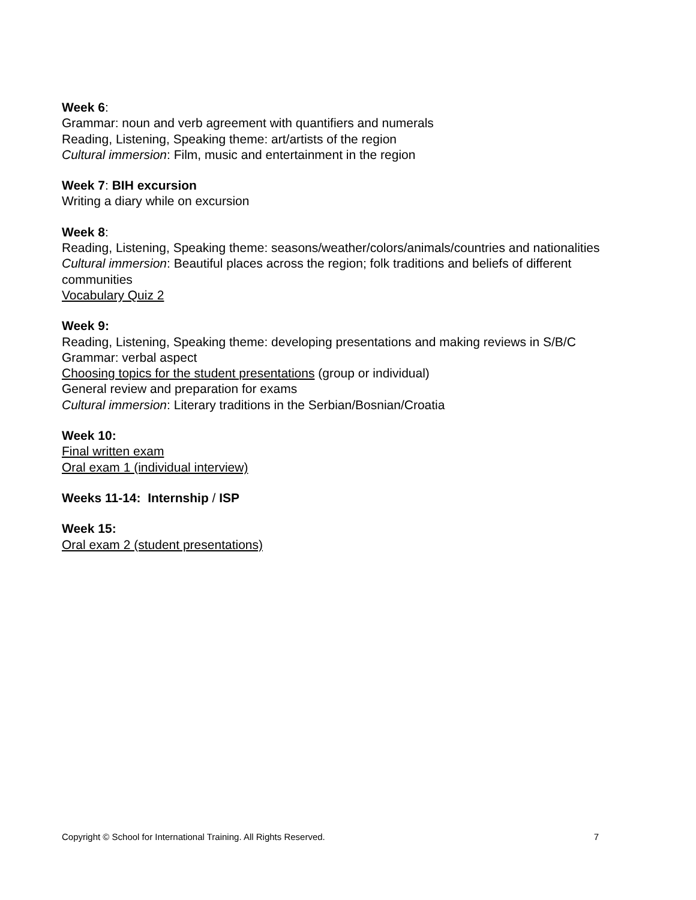Week 6:
Grammar: noun and verb agreement with quantifiers and numerals
Reading, Listening, Speaking theme: art/artists of the region
Cultural immersion: Film, music and entertainment in the region
Week 7: BIH excursion
Writing a diary while on excursion
Week 8:
Reading, Listening, Speaking theme: seasons/weather/colors/animals/countries and nationalities
Cultural immersion: Beautiful places across the region; folk traditions and beliefs of different communities
Vocabulary Quiz 2
Week 9:
Reading, Listening, Speaking theme: developing presentations and making reviews in S/B/C
Grammar: verbal aspect
Choosing topics for the student presentations (group or individual)
General review and preparation for exams
Cultural immersion: Literary traditions in the Serbian/Bosnian/Croatia
Week 10:
Final written exam
Oral exam 1 (individual interview)
Weeks 11-14: Internship / ISP
Week 15:
Oral exam 2 (student presentations)
Copyright © School for International Training. All Rights Reserved. 7